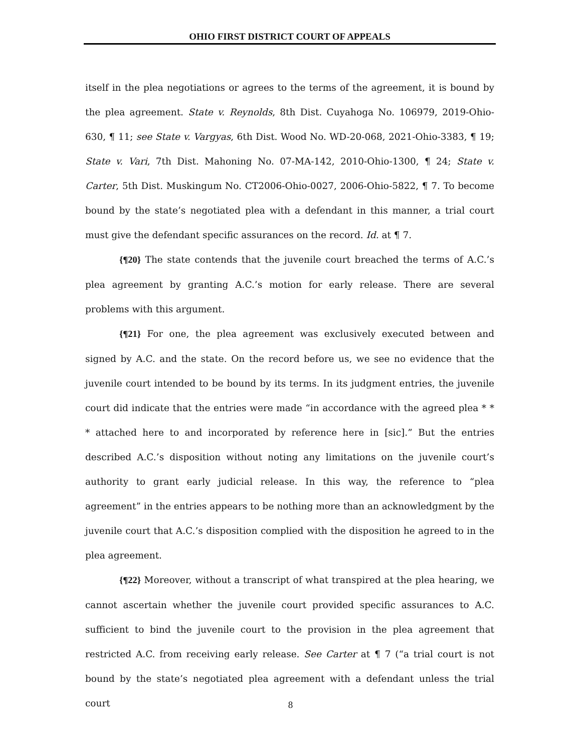OHIO FIRST DISTRICT COURT OF APPEALS
itself in the plea negotiations or agrees to the terms of the agreement, it is bound by the plea agreement. State v. Reynolds, 8th Dist. Cuyahoga No. 106979, 2019-Ohio-630, ¶ 11; see State v. Vargyas, 6th Dist. Wood No. WD-20-068, 2021-Ohio-3383, ¶ 19; State v. Vari, 7th Dist. Mahoning No. 07-MA-142, 2010-Ohio-1300, ¶ 24; State v. Carter, 5th Dist. Muskingum No. CT2006-Ohio-0027, 2006-Ohio-5822, ¶ 7. To become bound by the state’s negotiated plea with a defendant in this manner, a trial court must give the defendant specific assurances on the record. Id. at ¶ 7.
{¶20} The state contends that the juvenile court breached the terms of A.C.’s plea agreement by granting A.C.’s motion for early release. There are several problems with this argument.
{¶21} For one, the plea agreement was exclusively executed between and signed by A.C. and the state. On the record before us, we see no evidence that the juvenile court intended to be bound by its terms. In its judgment entries, the juvenile court did indicate that the entries were made “in accordance with the agreed plea * * * attached here to and incorporated by reference here in [sic].” But the entries described A.C.’s disposition without noting any limitations on the juvenile court’s authority to grant early judicial release. In this way, the reference to “plea agreement” in the entries appears to be nothing more than an acknowledgment by the juvenile court that A.C.’s disposition complied with the disposition he agreed to in the plea agreement.
{¶22} Moreover, without a transcript of what transpired at the plea hearing, we cannot ascertain whether the juvenile court provided specific assurances to A.C. sufficient to bind the juvenile court to the provision in the plea agreement that restricted A.C. from receiving early release. See Carter at ¶ 7 (“a trial court is not bound by the state’s negotiated plea agreement with a defendant unless the trial court
8